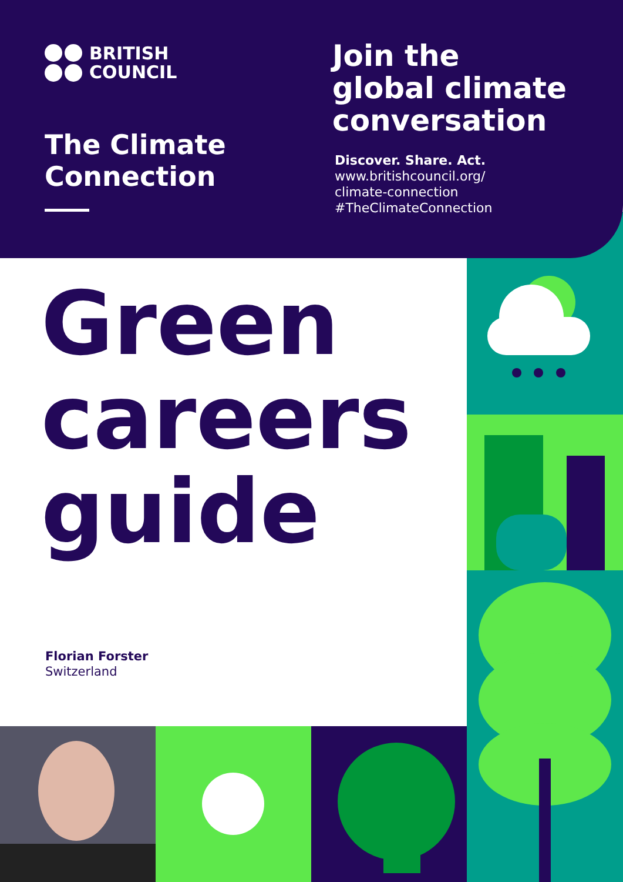BRITISH
COUNCIL
The Climate
Connection
Join the
global climate
conversation
Discover. Share. Act.
www.britishcouncil.org/
climate-connection
#TheClimateConnection
Green
careers
guide
Florian Forster
Switzerland